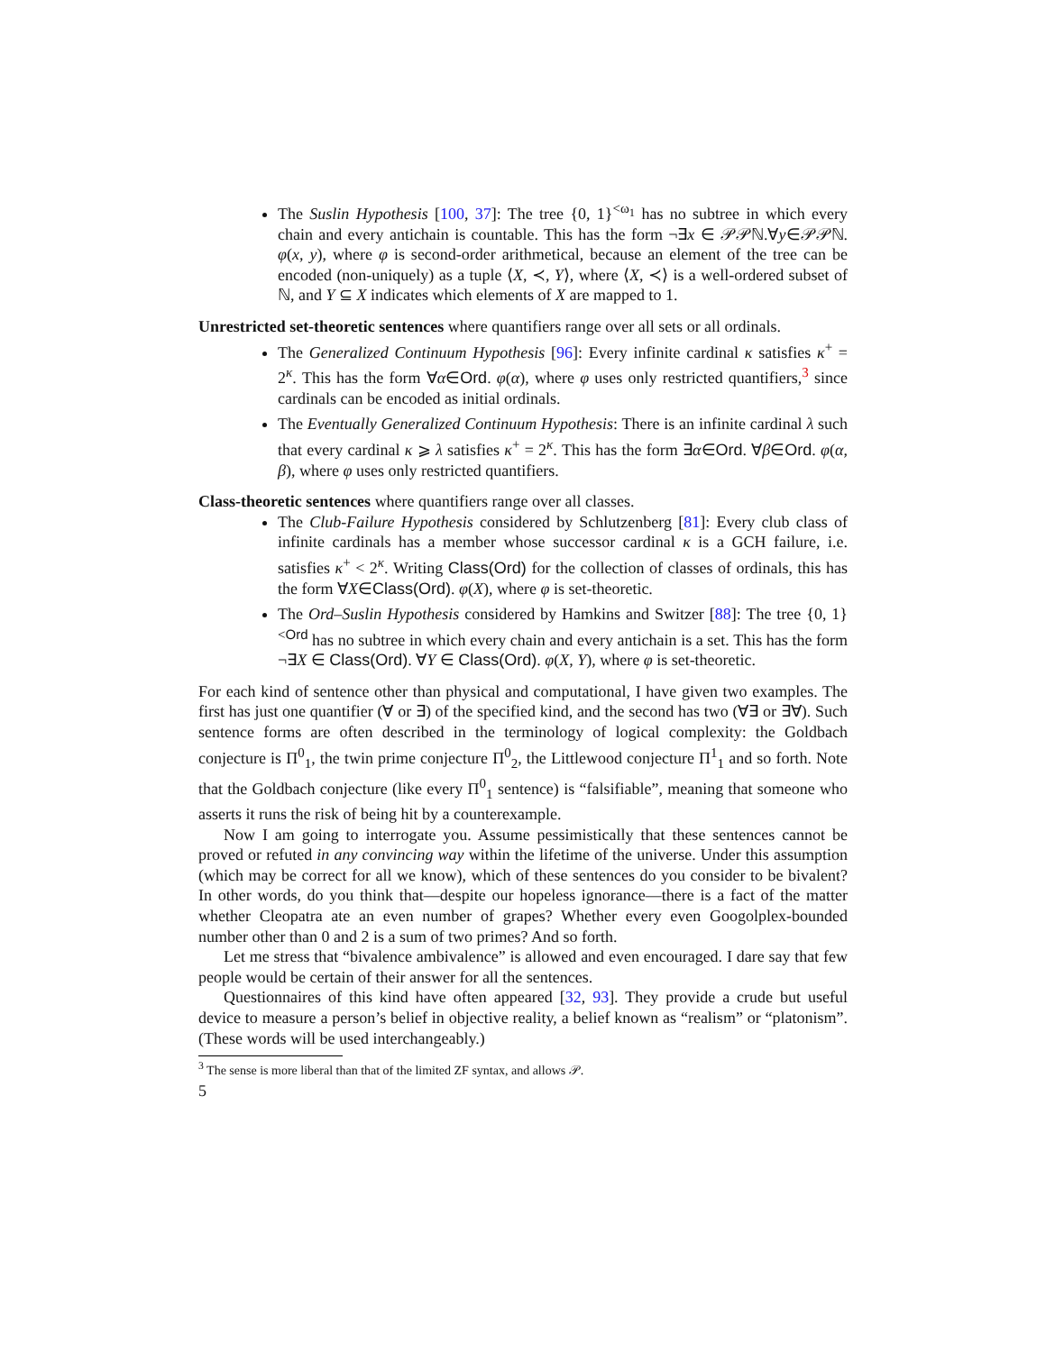The Suslin Hypothesis [100, 37]: The tree {0, 1}<sup><ω<sub>1</sub></sup> has no subtree in which every chain and every antichain is countable. This has the form ¬∃x ∈ 𝒫𝒫ℕ.∀y∈𝒫𝒫ℕ. φ(x, y), where φ is second-order arithmetical, because an element of the tree can be encoded (non-uniquely) as a tuple ⟨X, ≺, Y⟩, where ⟨X, ≺⟩ is a well-ordered subset of ℕ, and Y ⊆ X indicates which elements of X are mapped to 1.
Unrestricted set-theoretic sentences where quantifiers range over all sets or all ordinals.
The Generalized Continuum Hypothesis [96]: Every infinite cardinal κ satisfies κ<sup>+</sup> = 2<sup>κ</sup>. This has the form ∀α∈Ord. φ(α), where φ uses only restricted quantifiers,<sup>3</sup> since cardinals can be encoded as initial ordinals.
The Eventually Generalized Continuum Hypothesis: There is an infinite cardinal λ such that every cardinal κ ⩾ λ satisfies κ<sup>+</sup> = 2<sup>κ</sup>. This has the form ∃α∈Ord. ∀β∈Ord. φ(α, β), where φ uses only restricted quantifiers.
Class-theoretic sentences where quantifiers range over all classes.
The Club-Failure Hypothesis considered by Schlutzenberg [81]: Every club class of infinite cardinals has a member whose successor cardinal κ is a GCH failure, i.e. satisfies κ<sup>+</sup> < 2<sup>κ</sup>. Writing Class(Ord) for the collection of classes of ordinals, this has the form ∀X∈Class(Ord). φ(X), where φ is set-theoretic.
The Ord–Suslin Hypothesis considered by Hamkins and Switzer [88]: The tree {0, 1}<sup><Ord</sup> has no subtree in which every chain and every antichain is a set. This has the form ¬∃X ∈ Class(Ord). ∀Y ∈ Class(Ord). φ(X, Y), where φ is set-theoretic.
For each kind of sentence other than physical and computational, I have given two examples. The first has just one quantifier (∀ or ∃) of the specified kind, and the second has two (∀∃ or ∃∀). Such sentence forms are often described in the terminology of logical complexity: the Goldbach conjecture is Π<sup>0</sup><sub>1</sub>, the twin prime conjecture Π<sup>0</sup><sub>2</sub>, the Littlewood conjecture Π<sup>1</sup><sub>1</sub> and so forth. Note that the Goldbach conjecture (like every Π<sup>0</sup><sub>1</sub> sentence) is “falsifiable”, meaning that someone who asserts it runs the risk of being hit by a counterexample.
Now I am going to interrogate you. Assume pessimistically that these sentences cannot be proved or refuted in any convincing way within the lifetime of the universe. Under this assumption (which may be correct for all we know), which of these sentences do you consider to be bivalent? In other words, do you think that—despite our hopeless ignorance—there is a fact of the matter whether Cleopatra ate an even number of grapes? Whether every even Googolplex-bounded number other than 0 and 2 is a sum of two primes? And so forth.
Let me stress that “bivalence ambivalence” is allowed and even encouraged. I dare say that few people would be certain of their answer for all the sentences.
Questionnaires of this kind have often appeared [32, 93]. They provide a crude but useful device to measure a person’s belief in objective reality, a belief known as “realism” or “platonism”. (These words will be used interchangeably.)
<sup>3</sup> The sense is more liberal than that of the limited ZF syntax, and allows 𝒫.
5